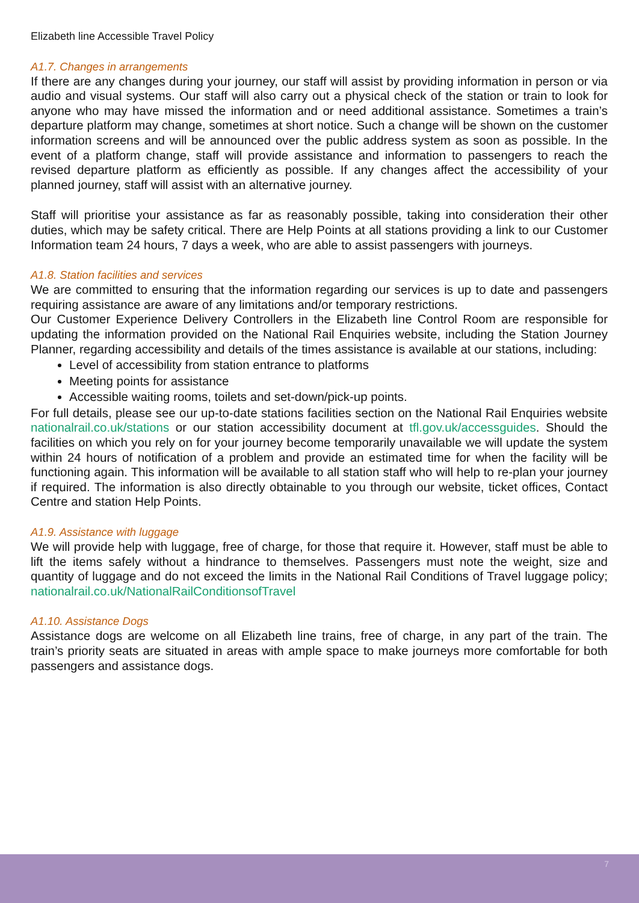Elizabeth line Accessible Travel Policy
A1.7. Changes in arrangements
If there are any changes during your journey, our staff will assist by providing information in person or via audio and visual systems. Our staff will also carry out a physical check of the station or train to look for anyone who may have missed the information and or need additional assistance. Sometimes a train’s departure platform may change, sometimes at short notice. Such a change will be shown on the customer information screens and will be announced over the public address system as soon as possible. In the event of a platform change, staff will provide assistance and information to passengers to reach the revised departure platform as efficiently as possible. If any changes affect the accessibility of your planned journey, staff will assist with an alternative journey.
Staff will prioritise your assistance as far as reasonably possible, taking into consideration their other duties, which may be safety critical. There are Help Points at all stations providing a link to our Customer Information team 24 hours, 7 days a week, who are able to assist passengers with journeys.
A1.8. Station facilities and services
We are committed to ensuring that the information regarding our services is up to date and passengers requiring assistance are aware of any limitations and/or temporary restrictions.
Our Customer Experience Delivery Controllers in the Elizabeth line Control Room are responsible for updating the information provided on the National Rail Enquiries website, including the Station Journey Planner, regarding accessibility and details of the times assistance is available at our stations, including:
Level of accessibility from station entrance to platforms
Meeting points for assistance
Accessible waiting rooms, toilets and set-down/pick-up points.
For full details, please see our up-to-date stations facilities section on the National Rail Enquiries website nationalrail.co.uk/stations or our station accessibility document at tfl.gov.uk/accessguides. Should the facilities on which you rely on for your journey become temporarily unavailable we will update the system within 24 hours of notification of a problem and provide an estimated time for when the facility will be functioning again. This information will be available to all station staff who will help to re-plan your journey if required. The information is also directly obtainable to you through our website, ticket offices, Contact Centre and station Help Points.
A1.9. Assistance with luggage
We will provide help with luggage, free of charge, for those that require it. However, staff must be able to lift the items safely without a hindrance to themselves. Passengers must note the weight, size and quantity of luggage and do not exceed the limits in the National Rail Conditions of Travel luggage policy; nationalrail.co.uk/NationalRailConditionsofTravel
A1.10. Assistance Dogs
Assistance dogs are welcome on all Elizabeth line trains, free of charge, in any part of the train. The train’s priority seats are situated in areas with ample space to make journeys more comfortable for both passengers and assistance dogs.
7